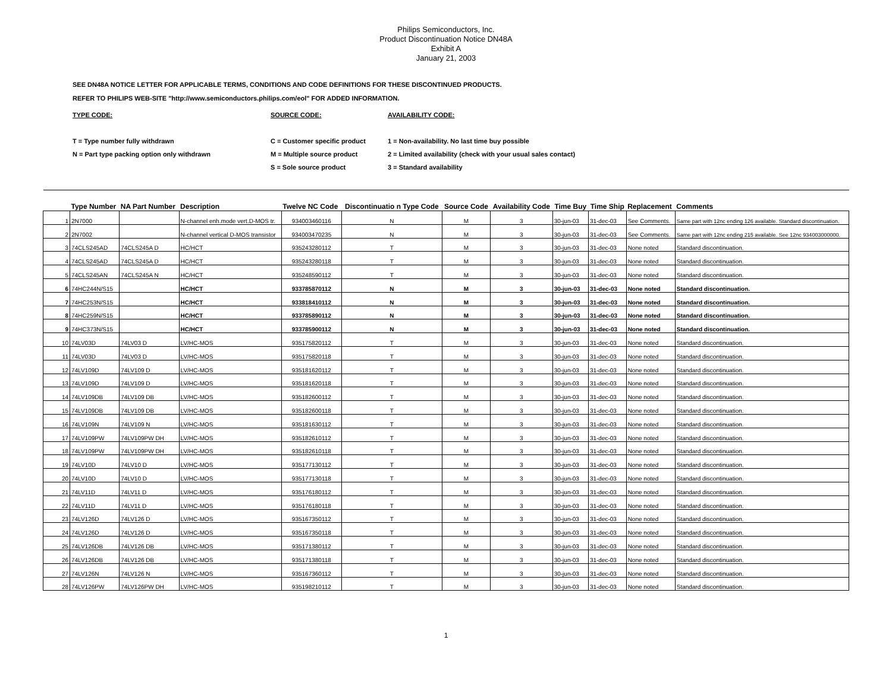Philips Semiconductors, Inc.
Product Discontinuation Notice DN48A
Exhibit A
January 21, 2003
SEE DN48A NOTICE LETTER FOR APPLICABLE TERMS, CONDITIONS AND CODE DEFINITIONS FOR THESE DISCONTINUED PRODUCTS.
REFER TO PHILIPS WEB-SITE "http://www.semiconductors.philips.com/eol" FOR ADDED INFORMATION.
TYPE CODE:
T = Type number fully withdrawn
N = Part type packing option only withdrawn
SOURCE CODE:
C = Customer specific product
M = Multiple source product
S = Sole source product
AVAILABILITY CODE:
1 = Non-availability. No last time buy possible
2 = Limited availability (check with your usual sales contact)
3 = Standard availability
| | Type Number | NA Part Number | Description | Twelve NC Code | Discontinuatio n Type Code | Source Code | Availability Code | Time Buy | Time Ship | Replacement | Comments |
| --- | --- | --- | --- | --- | --- | --- | --- | --- | --- | --- | --- |
| 1 | 2N7000 | | N-channel enh.mode vert.D-MOS tr. | 934003460116 | N | M | 3 | 30-jun-03 | 31-dec-03 | See Comments. | Same part with 12nc ending 126 available. Standard discontinuation. |
| 2 | 2N7002 | | N-channel vertical D-MOS transistor | 934003470235 | N | M | 3 | 30-jun-03 | 31-dec-03 | See Comments. | Same part with 12nc ending 215 available. See 12nc 934003000000. |
| 3 | 74CLS245AD | 74CLS245A D | HC/HCT | 935243280112 | T | M | 3 | 30-jun-03 | 31-dec-03 | None noted | Standard discontinuation. |
| 4 | 74CLS245AD | 74CLS245A D | HC/HCT | 935243280118 | T | M | 3 | 30-jun-03 | 31-dec-03 | None noted | Standard discontinuation. |
| 5 | 74CLS245AN | 74CLS245A N | HC/HCT | 935248590112 | T | M | 3 | 30-jun-03 | 31-dec-03 | None noted | Standard discontinuation. |
| 6 | 74HC244N/S15 | | HC/HCT | 933785870112 | N | M | 3 | 30-jun-03 | 31-dec-03 | None noted | Standard discontinuation. |
| 7 | 74HC253N/S15 | | HC/HCT | 933818410112 | N | M | 3 | 30-jun-03 | 31-dec-03 | None noted | Standard discontinuation. |
| 8 | 74HC259N/S15 | | HC/HCT | 933785890112 | N | M | 3 | 30-jun-03 | 31-dec-03 | None noted | Standard discontinuation. |
| 9 | 74HC373N/S15 | | HC/HCT | 933785900112 | N | M | 3 | 30-jun-03 | 31-dec-03 | None noted | Standard discontinuation. |
| 10 | 74LV03D | 74LV03 D | LV/HC-MOS | 935175820112 | T | M | 3 | 30-jun-03 | 31-dec-03 | None noted | Standard discontinuation. |
| 11 | 74LV03D | 74LV03 D | LV/HC-MOS | 935175820118 | T | M | 3 | 30-jun-03 | 31-dec-03 | None noted | Standard discontinuation. |
| 12 | 74LV109D | 74LV109 D | LV/HC-MOS | 935181620112 | T | M | 3 | 30-jun-03 | 31-dec-03 | None noted | Standard discontinuation. |
| 13 | 74LV109D | 74LV109 D | LV/HC-MOS | 935181620118 | T | M | 3 | 30-jun-03 | 31-dec-03 | None noted | Standard discontinuation. |
| 14 | 74LV109DB | 74LV109 DB | LV/HC-MOS | 935182600112 | T | M | 3 | 30-jun-03 | 31-dec-03 | None noted | Standard discontinuation. |
| 15 | 74LV109DB | 74LV109 DB | LV/HC-MOS | 935182600118 | T | M | 3 | 30-jun-03 | 31-dec-03 | None noted | Standard discontinuation. |
| 16 | 74LV109N | 74LV109 N | LV/HC-MOS | 935181630112 | T | M | 3 | 30-jun-03 | 31-dec-03 | None noted | Standard discontinuation. |
| 17 | 74LV109PW | 74LV109PW DH | LV/HC-MOS | 935182610112 | T | M | 3 | 30-jun-03 | 31-dec-03 | None noted | Standard discontinuation. |
| 18 | 74LV109PW | 74LV109PW DH | LV/HC-MOS | 935182610118 | T | M | 3 | 30-jun-03 | 31-dec-03 | None noted | Standard discontinuation. |
| 19 | 74LV10D | 74LV10 D | LV/HC-MOS | 935177130112 | T | M | 3 | 30-jun-03 | 31-dec-03 | None noted | Standard discontinuation. |
| 20 | 74LV10D | 74LV10 D | LV/HC-MOS | 935177130118 | T | M | 3 | 30-jun-03 | 31-dec-03 | None noted | Standard discontinuation. |
| 21 | 74LV11D | 74LV11 D | LV/HC-MOS | 935176180112 | T | M | 3 | 30-jun-03 | 31-dec-03 | None noted | Standard discontinuation. |
| 22 | 74LV11D | 74LV11 D | LV/HC-MOS | 935176180118 | T | M | 3 | 30-jun-03 | 31-dec-03 | None noted | Standard discontinuation. |
| 23 | 74LV126D | 74LV126 D | LV/HC-MOS | 935167350112 | T | M | 3 | 30-jun-03 | 31-dec-03 | None noted | Standard discontinuation. |
| 24 | 74LV126D | 74LV126 D | LV/HC-MOS | 935167350118 | T | M | 3 | 30-jun-03 | 31-dec-03 | None noted | Standard discontinuation. |
| 25 | 74LV126DB | 74LV126 DB | LV/HC-MOS | 935171380112 | T | M | 3 | 30-jun-03 | 31-dec-03 | None noted | Standard discontinuation. |
| 26 | 74LV126DB | 74LV126 DB | LV/HC-MOS | 935171380118 | T | M | 3 | 30-jun-03 | 31-dec-03 | None noted | Standard discontinuation. |
| 27 | 74LV126N | 74LV126 N | LV/HC-MOS | 935167360112 | T | M | 3 | 30-jun-03 | 31-dec-03 | None noted | Standard discontinuation. |
| 28 | 74LV126PW | 74LV126PW DH | LV/HC-MOS | 935198210112 | T | M | 3 | 30-jun-03 | 31-dec-03 | None noted | Standard discontinuation. |
1